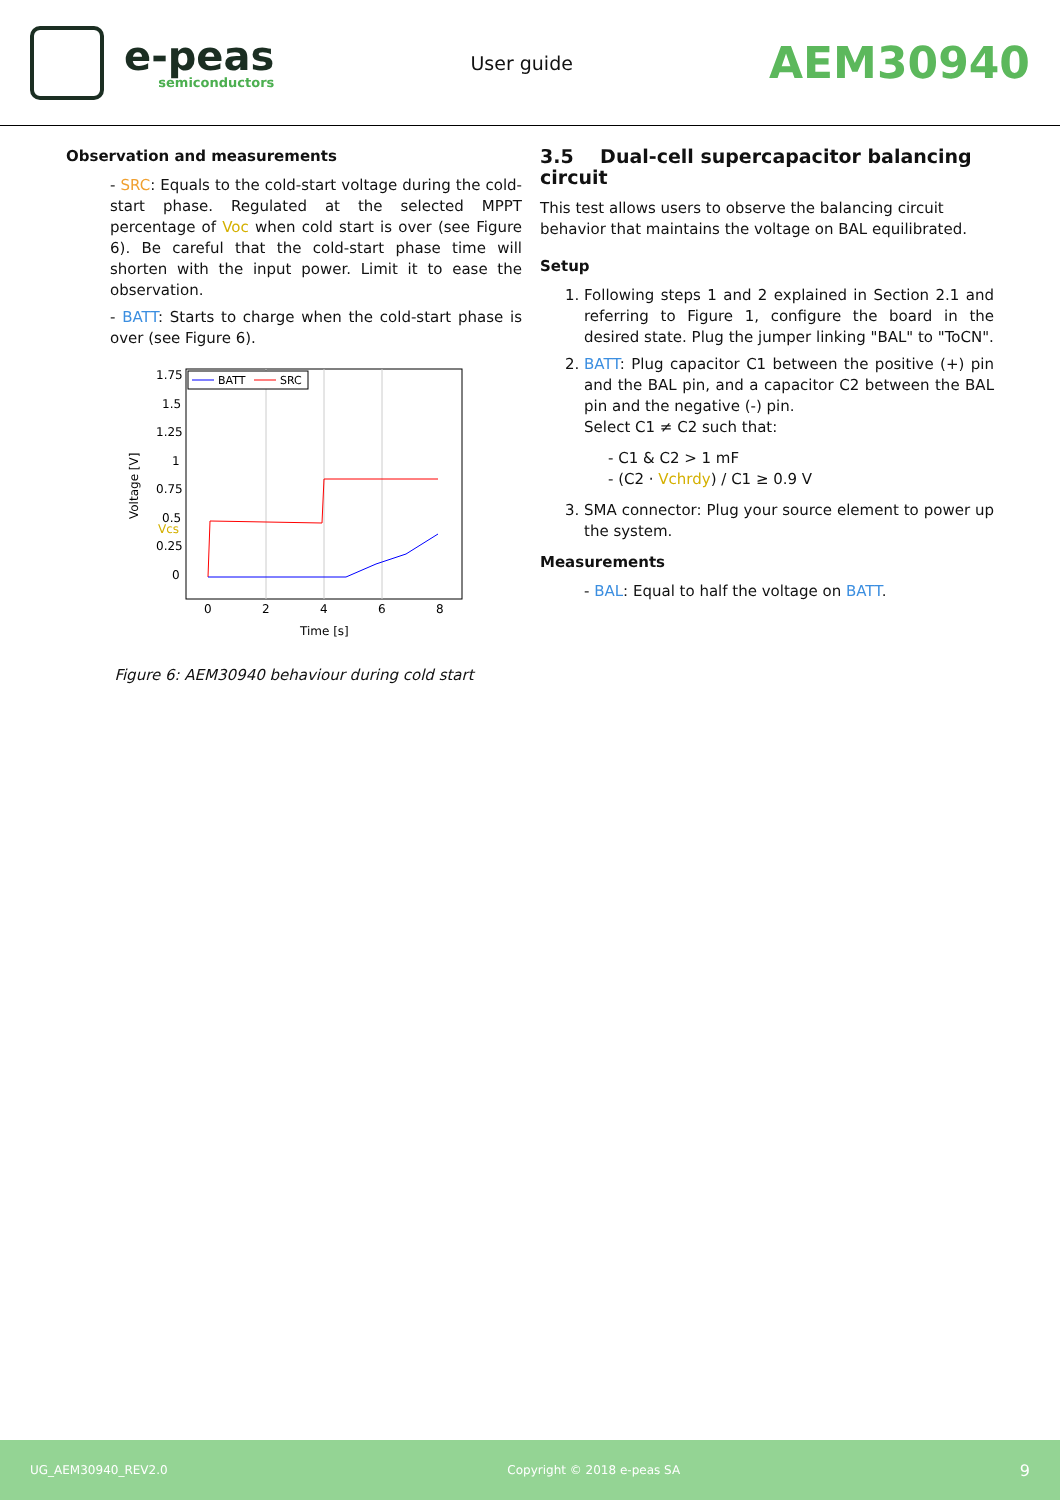e-peas
semiconductors
User guide
AEM30940
Observation and measurements
- SRC: Equals to the cold-start voltage during the cold-start phase. Regulated at the selected MPPT percentage of Voc when cold start is over (see Figure 6). Be careful that the cold-start phase time will shorten with the input power. Limit it to ease the observation.
- BATT: Starts to charge when the cold-start phase is over (see Figure 6).
1.75
1.5
1.25
1
0.75
0.5
Vcs
0.25
0
0
2
4
6
8
Time [s]
Voltage [V]
BATT
SRC
Figure 6: AEM30940 behaviour during cold start
3.5 Dual-cell supercapacitor balancing circuit
This test allows users to observe the balancing circuit behavior that maintains the voltage on BAL equilibrated.
Setup
1. Following steps 1 and 2 explained in Section 2.1 and referring to Figure 1, configure the board in the desired state. Plug the jumper linking "BAL" to "ToCN".
2. BATT: Plug capacitor C1 between the positive (+) pin and the BAL pin, and a capacitor C2 between the BAL pin and the negative (-) pin.
Select C1 ≠ C2 such that:
- C1 & C2 > 1 mF
- (C2 · Vchrdy) / C1 ≥ 0.9 V
3. SMA connector: Plug your source element to power up the system.
Measurements
- BAL: Equal to half the voltage on BATT.
UG_AEM30940_REV2.0 Copyright © 2018 e-peas SA 9